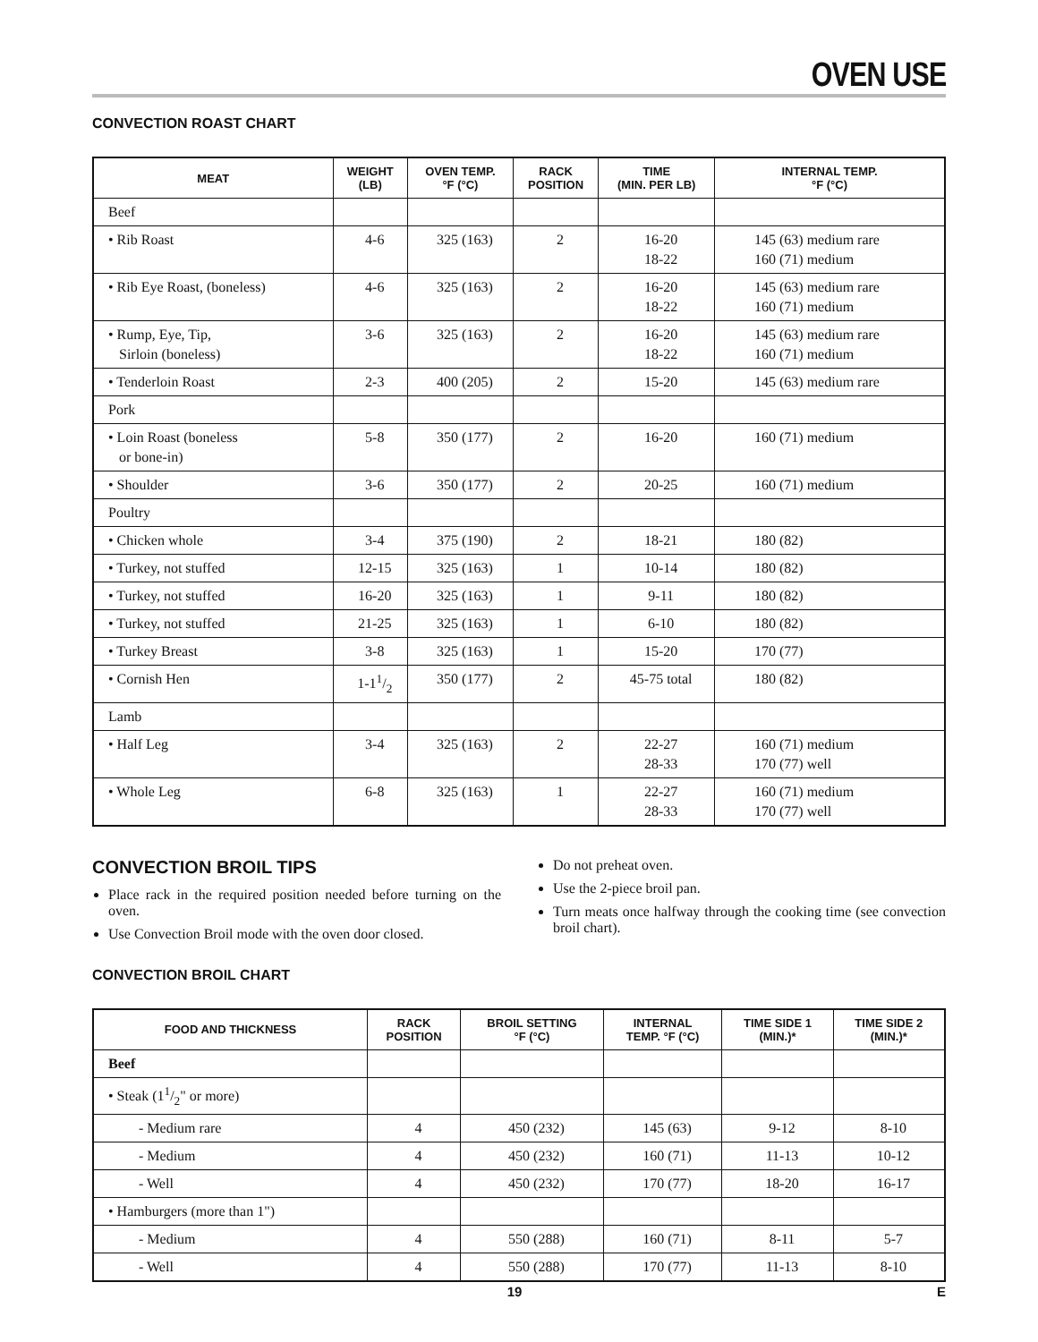OVEN USE
CONVECTION ROAST CHART
| MEAT | WEIGHT (LB) | OVEN TEMP. °F (°C) | RACK POSITION | TIME (MIN. PER LB) | INTERNAL TEMP. °F (°C) |
| --- | --- | --- | --- | --- | --- |
| Beef | | | | | |
| • Rib Roast | 4-6 | 325 (163) | 2 | 16-20 18-22 | 145 (63) medium rare 160 (71) medium |
| • Rib Eye Roast, (boneless) | 4-6 | 325 (163) | 2 | 16-20 18-22 | 145 (63) medium rare 160 (71) medium |
| • Rump, Eye, Tip, Sirloin (boneless) | 3-6 | 325 (163) | 2 | 16-20 18-22 | 145 (63) medium rare 160 (71) medium |
| • Tenderloin Roast | 2-3 | 400 (205) | 2 | 15-20 | 145 (63) medium rare |
| Pork | | | | | |
| • Loin Roast (boneless or bone-in) | 5-8 | 350 (177) | 2 | 16-20 | 160 (71) medium |
| • Shoulder | 3-6 | 350 (177) | 2 | 20-25 | 160 (71) medium |
| Poultry | | | | | |
| • Chicken whole | 3-4 | 375 (190) | 2 | 18-21 | 180 (82) |
| • Turkey, not stuffed | 12-15 | 325 (163) | 1 | 10-14 | 180 (82) |
| • Turkey, not stuffed | 16-20 | 325 (163) | 1 | 9-11 | 180 (82) |
| • Turkey, not stuffed | 21-25 | 325 (163) | 1 | 6-10 | 180 (82) |
| • Turkey Breast | 3-8 | 325 (163) | 1 | 15-20 | 170 (77) |
| • Cornish Hen | 1-11/2 | 350 (177) | 2 | 45-75 total | 180 (82) |
| Lamb | | | | | |
| • Half Leg | 3-4 | 325 (163) | 2 | 22-27 28-33 | 160 (71) medium 170 (77) well |
| • Whole Leg | 6-8 | 325 (163) | 1 | 22-27 28-33 | 160 (71) medium 170 (77) well |
CONVECTION BROIL TIPS
Place rack in the required position needed before turning on the oven.
Use Convection Broil mode with the oven door closed.
Do not preheat oven.
Use the 2-piece broil pan.
Turn meats once halfway through the cooking time (see convection broil chart).
CONVECTION BROIL CHART
| FOOD AND THICKNESS | RACK POSITION | BROIL SETTING °F (°C) | INTERNAL TEMP. °F (°C) | TIME SIDE 1 (MIN.)* | TIME SIDE 2 (MIN.)* |
| --- | --- | --- | --- | --- | --- |
| Beef | | | | | |
| • Steak (11/2" or more) | | | | | |
| - Medium rare | 4 | 450 (232) | 145 (63) | 9-12 | 8-10 |
| - Medium | 4 | 450 (232) | 160 (71) | 11-13 | 10-12 |
| - Well | 4 | 450 (232) | 170 (77) | 18-20 | 16-17 |
| • Hamburgers (more than 1") | | | | | |
| - Medium | 4 | 550 (288) | 160 (71) | 8-11 | 5-7 |
| - Well | 4 | 550 (288) | 170 (77) | 11-13 | 8-10 |
19 E